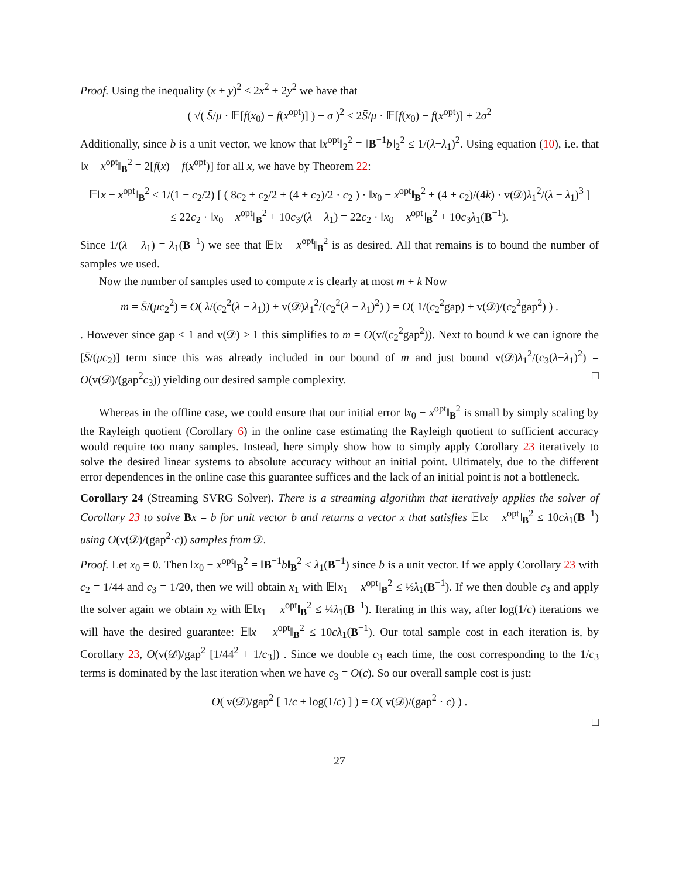Proof. Using the inequality (x + y)<sup>2</sup> ≤ 2x<sup>2</sup> + 2y<sup>2</sup> we have that
( √( S̄/μ · 𝔼[f(x<sub>0</sub>) − f(x<sup>opt</sup>)] ) + σ )<sup>2</sup> ≤ 2S̄/μ · 𝔼[f(x<sub>0</sub>) − f(x<sup>opt</sup>)] + 2σ<sup>2</sup>
Additionally, since b is a unit vector, we know that ‖x<sup>opt</sup>‖<sub>2</sub><sup>2</sup> = ‖B<sup>−1</sup>b‖<sub>2</sub><sup>2</sup> ≤ 1/(λ−λ<sub>1</sub>)<sup>2</sup>. Using equation (10), i.e. that ‖x − x<sup>opt</sup>‖<sub>B</sub><sup>2</sup> = 2[f(x) − f(x<sup>opt</sup>)] for all x, we have by Theorem 22:
𝔼‖x − x<sup>opt</sup>‖<sub>B</sub><sup>2</sup> ≤ 1/(1 − c<sub>2</sub>/2) [ ( 8c<sub>2</sub> + c<sub>2</sub>/2 + (4 + c<sub>2</sub>)/2 · c<sub>2</sub> ) · ‖x<sub>0</sub> − x<sup>opt</sup>‖<sub>B</sub><sup>2</sup> + (4 + c<sub>2</sub>)/(4k) · v(𝒟)λ<sub>1</sub><sup>2</sup>/(λ − λ<sub>1</sub>)<sup>3</sup> ]
≤ 22c<sub>2</sub> · ‖x<sub>0</sub> − x<sup>opt</sup>‖<sub>B</sub><sup>2</sup> + 10c<sub>3</sub>/(λ − λ<sub>1</sub>) = 22c<sub>2</sub> · ‖x<sub>0</sub> − x<sup>opt</sup>‖<sub>B</sub><sup>2</sup> + 10c<sub>3</sub>λ<sub>1</sub>(B<sup>−1</sup>).
Since 1/(λ − λ<sub>1</sub>) = λ<sub>1</sub>(B<sup>−1</sup>) we see that 𝔼‖x − x<sup>opt</sup>‖<sub>B</sub><sup>2</sup> is as desired. All that remains is to bound the number of samples we used.
Now the number of samples used to compute x is clearly at most m + k Now
m = S̄/(μc<sub>2</sub><sup>2</sup>) = O( λ/(c<sub>2</sub><sup>2</sup>(λ − λ<sub>1</sub>)) + v(𝒟)λ<sub>1</sub><sup>2</sup>/(c<sub>2</sub><sup>2</sup>(λ − λ<sub>1</sub>)<sup>2</sup>) ) = O( 1/(c<sub>2</sub><sup>2</sup>gap) + v(𝒟)/(c<sub>2</sub><sup>2</sup>gap<sup>2</sup>) ) .
. However since gap < 1 and v(𝒟) ≥ 1 this simplifies to m = O(v/(c<sub>2</sub><sup>2</sup>gap<sup>2</sup>)). Next to bound k we can ignore the [S̄/(μc<sub>2</sub>)] term since this was already included in our bound of m and just bound v(𝒟)λ<sub>1</sub><sup>2</sup>/(c<sub>3</sub>(λ−λ<sub>1</sub>)<sup>2</sup>) = O(v(𝒟)/(gap<sup>2</sup>c<sub>3</sub>)) yielding our desired sample complexity. □
Whereas in the offline case, we could ensure that our initial error ‖x<sub>0</sub> − x<sup>opt</sup>‖<sub>B</sub><sup>2</sup> is small by simply scaling by the Rayleigh quotient (Corollary 6) in the online case estimating the Rayleigh quotient to sufficient accuracy would require too many samples. Instead, here simply show how to simply apply Corollary 23 iteratively to solve the desired linear systems to absolute accuracy without an initial point. Ultimately, due to the different error dependences in the online case this guarantee suffices and the lack of an initial point is not a bottleneck.
Corollary 24 (Streaming SVRG Solver). There is a streaming algorithm that iteratively applies the solver of Corollary 23 to solve Bx = b for unit vector b and returns a vector x that satisfies 𝔼‖x − x<sup>opt</sup>‖<sub>B</sub><sup>2</sup> ≤ 10cλ<sub>1</sub>(B<sup>−1</sup>) using O(v(𝒟)/(gap<sup>2</sup>·c)) samples from 𝒟.
Proof. Let x<sub>0</sub> = 0. Then ‖x<sub>0</sub> − x<sup>opt</sup>‖<sub>B</sub><sup>2</sup> = ‖B<sup>−1</sup>b‖<sub>B</sub><sup>2</sup> ≤ λ<sub>1</sub>(B<sup>−1</sup>) since b is a unit vector. If we apply Corollary 23 with c<sub>2</sub> = 1/44 and c<sub>3</sub> = 1/20, then we will obtain x<sub>1</sub> with 𝔼‖x<sub>1</sub> − x<sup>opt</sup>‖<sub>B</sub><sup>2</sup> ≤ ½λ<sub>1</sub>(B<sup>−1</sup>). If we then double c<sub>3</sub> and apply the solver again we obtain x<sub>2</sub> with 𝔼‖x<sub>1</sub> − x<sup>opt</sup>‖<sub>B</sub><sup>2</sup> ≤ ¼λ<sub>1</sub>(B<sup>−1</sup>). Iterating in this way, after log(1/c) iterations we will have the desired guarantee: 𝔼‖x − x<sup>opt</sup>‖<sub>B</sub><sup>2</sup> ≤ 10cλ<sub>1</sub>(B<sup>−1</sup>). Our total sample cost in each iteration is, by Corollary 23, O(v(𝒟)/gap<sup>2</sup> [1/44<sup>2</sup> + 1/c<sub>3</sub>]) . Since we double c<sub>3</sub> each time, the cost corresponding to the 1/c<sub>3</sub> terms is dominated by the last iteration when we have c<sub>3</sub> = O(c). So our overall sample cost is just:
O( v(𝒟)/gap<sup>2</sup> [ 1/c + log(1/c) ] ) = O( v(𝒟)/(gap<sup>2</sup> · c) ) .
□
27